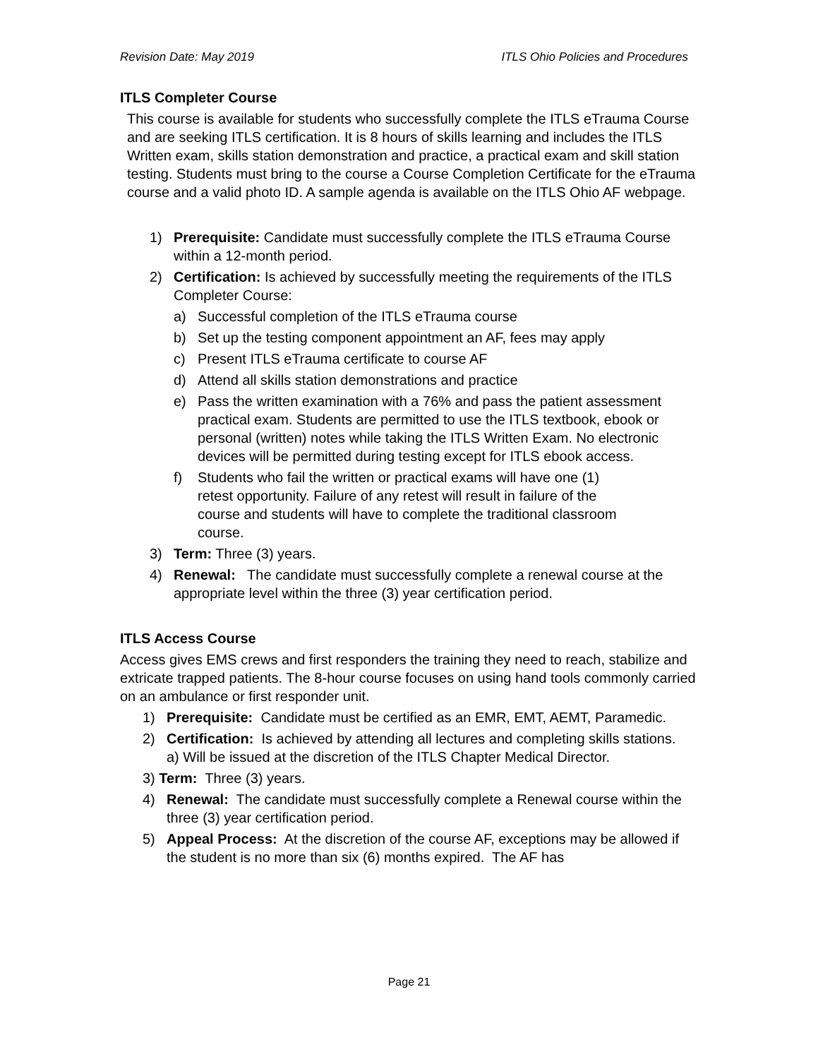Revision Date: May 2019 ITLS Ohio Policies and Procedures
ITLS Completer Course
This course is available for students who successfully complete the ITLS eTrauma Course and are seeking ITLS certification. It is 8 hours of skills learning and includes the ITLS Written exam, skills station demonstration and practice, a practical exam and skill station testing. Students must bring to the course a Course Completion Certificate for the eTrauma course and a valid photo ID. A sample agenda is available on the ITLS Ohio AF webpage.
1) Prerequisite: Candidate must successfully complete the ITLS eTrauma Course within a 12-month period.
2) Certification: Is achieved by successfully meeting the requirements of the ITLS Completer Course:
a) Successful completion of the ITLS eTrauma course
b) Set up the testing component appointment an AF, fees may apply
c) Present ITLS eTrauma certificate to course AF
d) Attend all skills station demonstrations and practice
e) Pass the written examination with a 76% and pass the patient assessment practical exam. Students are permitted to use the ITLS textbook, ebook or personal (written) notes while taking the ITLS Written Exam. No electronic devices will be permitted during testing except for ITLS ebook access.
f) Students who fail the written or practical exams will have one (1) retest opportunity. Failure of any retest will result in failure of the course and students will have to complete the traditional classroom course.
3) Term: Three (3) years.
4) Renewal: The candidate must successfully complete a renewal course at the appropriate level within the three (3) year certification period.
ITLS Access Course
Access gives EMS crews and first responders the training they need to reach, stabilize and extricate trapped patients. The 8-hour course focuses on using hand tools commonly carried on an ambulance or first responder unit.
1) Prerequisite: Candidate must be certified as an EMR, EMT, AEMT, Paramedic.
2) Certification: Is achieved by attending all lectures and completing skills stations.
a) Will be issued at the discretion of the ITLS Chapter Medical Director.
3) Term: Three (3) years.
4) Renewal: The candidate must successfully complete a Renewal course within the three (3) year certification period.
5) Appeal Process: At the discretion of the course AF, exceptions may be allowed if the student is no more than six (6) months expired. The AF has
Page 21